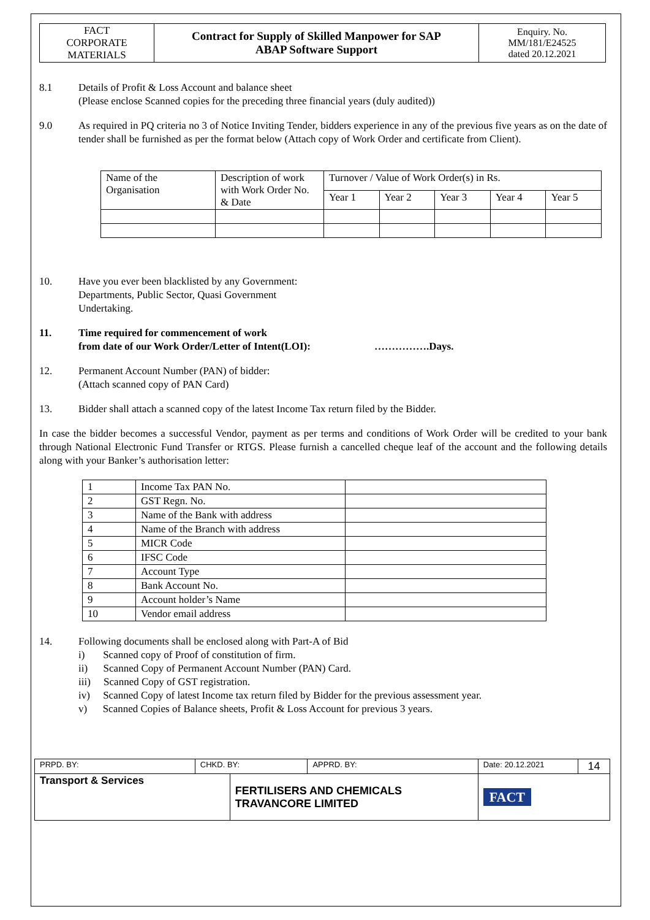| FACT CORPORATE MATERIALS | Contract for Supply of Skilled Manpower for SAP ABAP Software Support | Enquiry. No. MM/181/E24525 dated 20.12.2021 |
8.1 Details of Profit & Loss Account and balance sheet
(Please enclose Scanned copies for the preceding three financial years (duly audited))
9.0 As required in PQ criteria no 3 of Notice Inviting Tender, bidders experience in any of the previous five years as on the date of tender shall be furnished as per the format below (Attach copy of Work Order and certificate from Client).
| Name of the Organisation | Description of work with Work Order No. & Date | Turnover / Value of Work Order(s) in Rs. | | | | |
| | | Year 1 | Year 2 | Year 3 | Year 4 | Year 5 |
10. Have you ever been blacklisted by any Government:
Departments, Public Sector, Quasi Government
Undertaking.
11. Time required for commencement of work
from date of our Work Order/Letter of Intent(LOI): …………….Days.
12. Permanent Account Number (PAN) of bidder:
(Attach scanned copy of PAN Card)
13. Bidder shall attach a scanned copy of the latest Income Tax return filed by the Bidder.
In case the bidder becomes a successful Vendor, payment as per terms and conditions of Work Order will be credited to your bank through National Electronic Fund Transfer or RTGS. Please furnish a cancelled cheque leaf of the account and the following details along with your Banker’s authorisation letter:
| 1 | Income Tax PAN No. | |
| 2 | GST Regn. No. | |
| 3 | Name of the Bank with address | |
| 4 | Name of the Branch with address | |
| 5 | MICR Code | |
| 6 | IFSC Code | |
| 7 | Account Type | |
| 8 | Bank Account No. | |
| 9 | Account holder’s Name | |
| 10 | Vendor email address | |
14. Following documents shall be enclosed along with Part-A of Bid
i) Scanned copy of Proof of constitution of firm.
ii) Scanned Copy of Permanent Account Number (PAN) Card.
iii) Scanned Copy of GST registration.
iv) Scanned Copy of latest Income tax return filed by Bidder for the previous assessment year.
v) Scanned Copies of Balance sheets, Profit & Loss Account for previous 3 years.
| PRPD. BY: | CHKD. BY: | | APPRD. BY: | Date: 20.12.2021 | 14 |
| Transport & Services | | FERTILISERS AND CHEMICALS TRAVANCORE LIMITED | | FACT | |